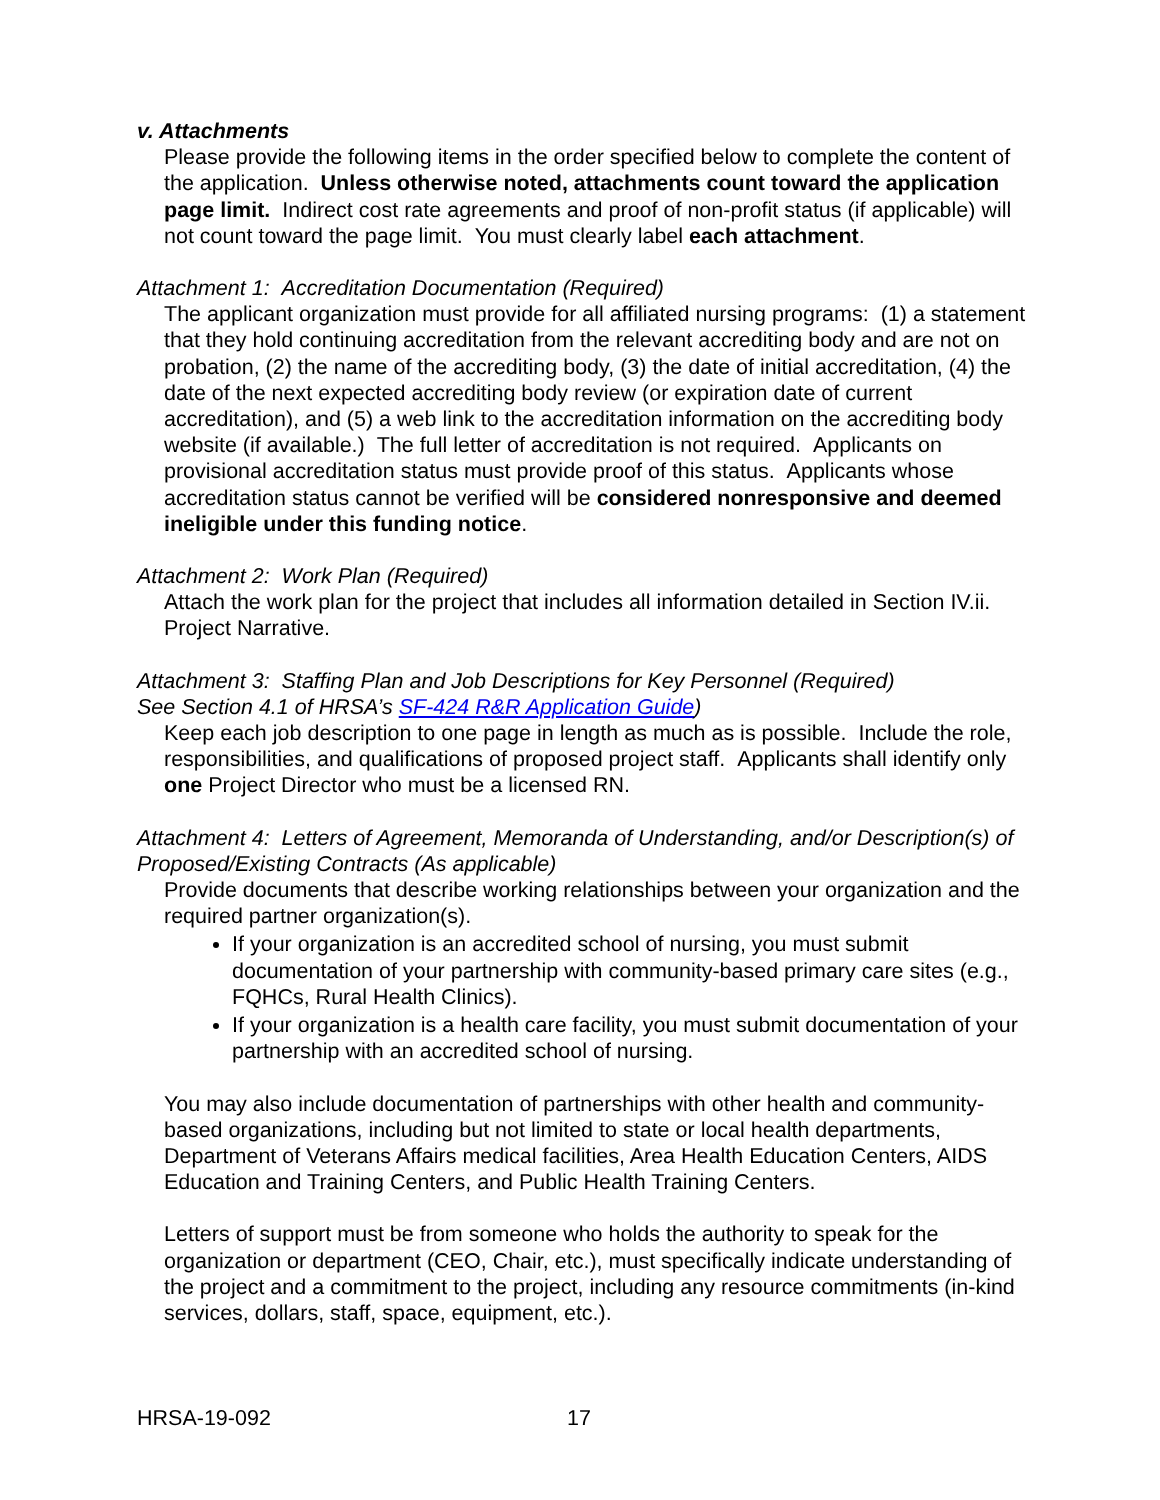v. Attachments
Please provide the following items in the order specified below to complete the content of the application. Unless otherwise noted, attachments count toward the application page limit. Indirect cost rate agreements and proof of non-profit status (if applicable) will not count toward the page limit. You must clearly label each attachment.
Attachment 1: Accreditation Documentation (Required)
The applicant organization must provide for all affiliated nursing programs: (1) a statement that they hold continuing accreditation from the relevant accrediting body and are not on probation, (2) the name of the accrediting body, (3) the date of initial accreditation, (4) the date of the next expected accrediting body review (or expiration date of current accreditation), and (5) a web link to the accreditation information on the accrediting body website (if available.) The full letter of accreditation is not required. Applicants on provisional accreditation status must provide proof of this status. Applicants whose accreditation status cannot be verified will be considered nonresponsive and deemed ineligible under this funding notice.
Attachment 2: Work Plan (Required)
Attach the work plan for the project that includes all information detailed in Section IV.ii. Project Narrative.
Attachment 3: Staffing Plan and Job Descriptions for Key Personnel (Required)
See Section 4.1 of HRSA’s SF-424 R&R Application Guide)
Keep each job description to one page in length as much as is possible. Include the role, responsibilities, and qualifications of proposed project staff. Applicants shall identify only one Project Director who must be a licensed RN.
Attachment 4: Letters of Agreement, Memoranda of Understanding, and/or Description(s) of Proposed/Existing Contracts (As applicable)
Provide documents that describe working relationships between your organization and the required partner organization(s).
If your organization is an accredited school of nursing, you must submit documentation of your partnership with community-based primary care sites (e.g., FQHCs, Rural Health Clinics).
If your organization is a health care facility, you must submit documentation of your partnership with an accredited school of nursing.
You may also include documentation of partnerships with other health and community-based organizations, including but not limited to state or local health departments, Department of Veterans Affairs medical facilities, Area Health Education Centers, AIDS Education and Training Centers, and Public Health Training Centers.
Letters of support must be from someone who holds the authority to speak for the organization or department (CEO, Chair, etc.), must specifically indicate understanding of the project and a commitment to the project, including any resource commitments (in-kind services, dollars, staff, space, equipment, etc.).
HRSA-19-092 17